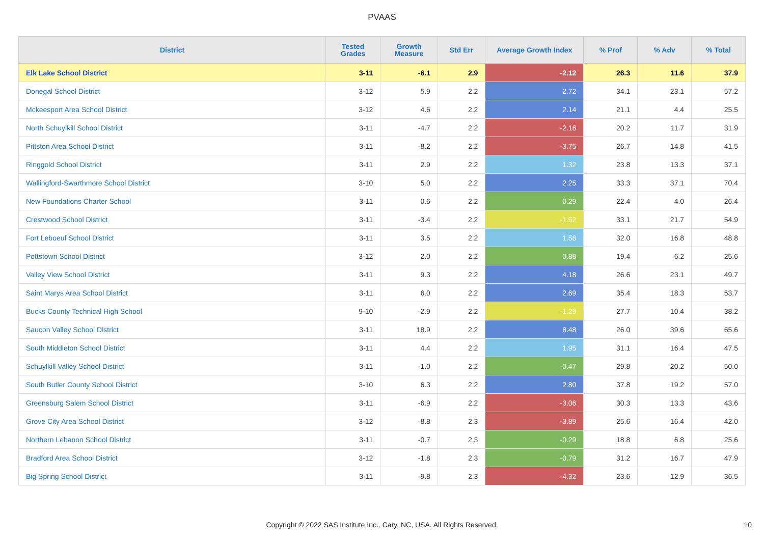PVAAS
| District | Tested Grades | Growth Measure | Std Err | Average Growth Index | % Prof | % Adv | % Total |
| --- | --- | --- | --- | --- | --- | --- | --- |
| Elk Lake School District | 3-11 | -6.1 | 2.9 | -2.12 | 26.3 | 11.6 | 37.9 |
| Donegal School District | 3-12 | 5.9 | 2.2 | 2.72 | 34.1 | 23.1 | 57.2 |
| Mckeesport Area School District | 3-12 | 4.6 | 2.2 | 2.14 | 21.1 | 4.4 | 25.5 |
| North Schuylkill School District | 3-11 | -4.7 | 2.2 | -2.16 | 20.2 | 11.7 | 31.9 |
| Pittston Area School District | 3-11 | -8.2 | 2.2 | -3.75 | 26.7 | 14.8 | 41.5 |
| Ringgold School District | 3-11 | 2.9 | 2.2 | 1.32 | 23.8 | 13.3 | 37.1 |
| Wallingford-Swarthmore School District | 3-10 | 5.0 | 2.2 | 2.25 | 33.3 | 37.1 | 70.4 |
| New Foundations Charter School | 3-11 | 0.6 | 2.2 | 0.29 | 22.4 | 4.0 | 26.4 |
| Crestwood School District | 3-11 | -3.4 | 2.2 | -1.52 | 33.1 | 21.7 | 54.9 |
| Fort Leboeuf School District | 3-11 | 3.5 | 2.2 | 1.58 | 32.0 | 16.8 | 48.8 |
| Pottstown School District | 3-12 | 2.0 | 2.2 | 0.88 | 19.4 | 6.2 | 25.6 |
| Valley View School District | 3-11 | 9.3 | 2.2 | 4.18 | 26.6 | 23.1 | 49.7 |
| Saint Marys Area School District | 3-11 | 6.0 | 2.2 | 2.69 | 35.4 | 18.3 | 53.7 |
| Bucks County Technical High School | 9-10 | -2.9 | 2.2 | -1.29 | 27.7 | 10.4 | 38.2 |
| Saucon Valley School District | 3-11 | 18.9 | 2.2 | 8.48 | 26.0 | 39.6 | 65.6 |
| South Middleton School District | 3-11 | 4.4 | 2.2 | 1.95 | 31.1 | 16.4 | 47.5 |
| Schuylkill Valley School District | 3-11 | -1.0 | 2.2 | -0.47 | 29.8 | 20.2 | 50.0 |
| South Butler County School District | 3-10 | 6.3 | 2.2 | 2.80 | 37.8 | 19.2 | 57.0 |
| Greensburg Salem School District | 3-11 | -6.9 | 2.2 | -3.06 | 30.3 | 13.3 | 43.6 |
| Grove City Area School District | 3-12 | -8.8 | 2.3 | -3.89 | 25.6 | 16.4 | 42.0 |
| Northern Lebanon School District | 3-11 | -0.7 | 2.3 | -0.29 | 18.8 | 6.8 | 25.6 |
| Bradford Area School District | 3-12 | -1.8 | 2.3 | -0.79 | 31.2 | 16.7 | 47.9 |
| Big Spring School District | 3-11 | -9.8 | 2.3 | -4.32 | 23.6 | 12.9 | 36.5 |
Copyright © 2022 SAS Institute Inc., Cary, NC, USA. All Rights Reserved. 10